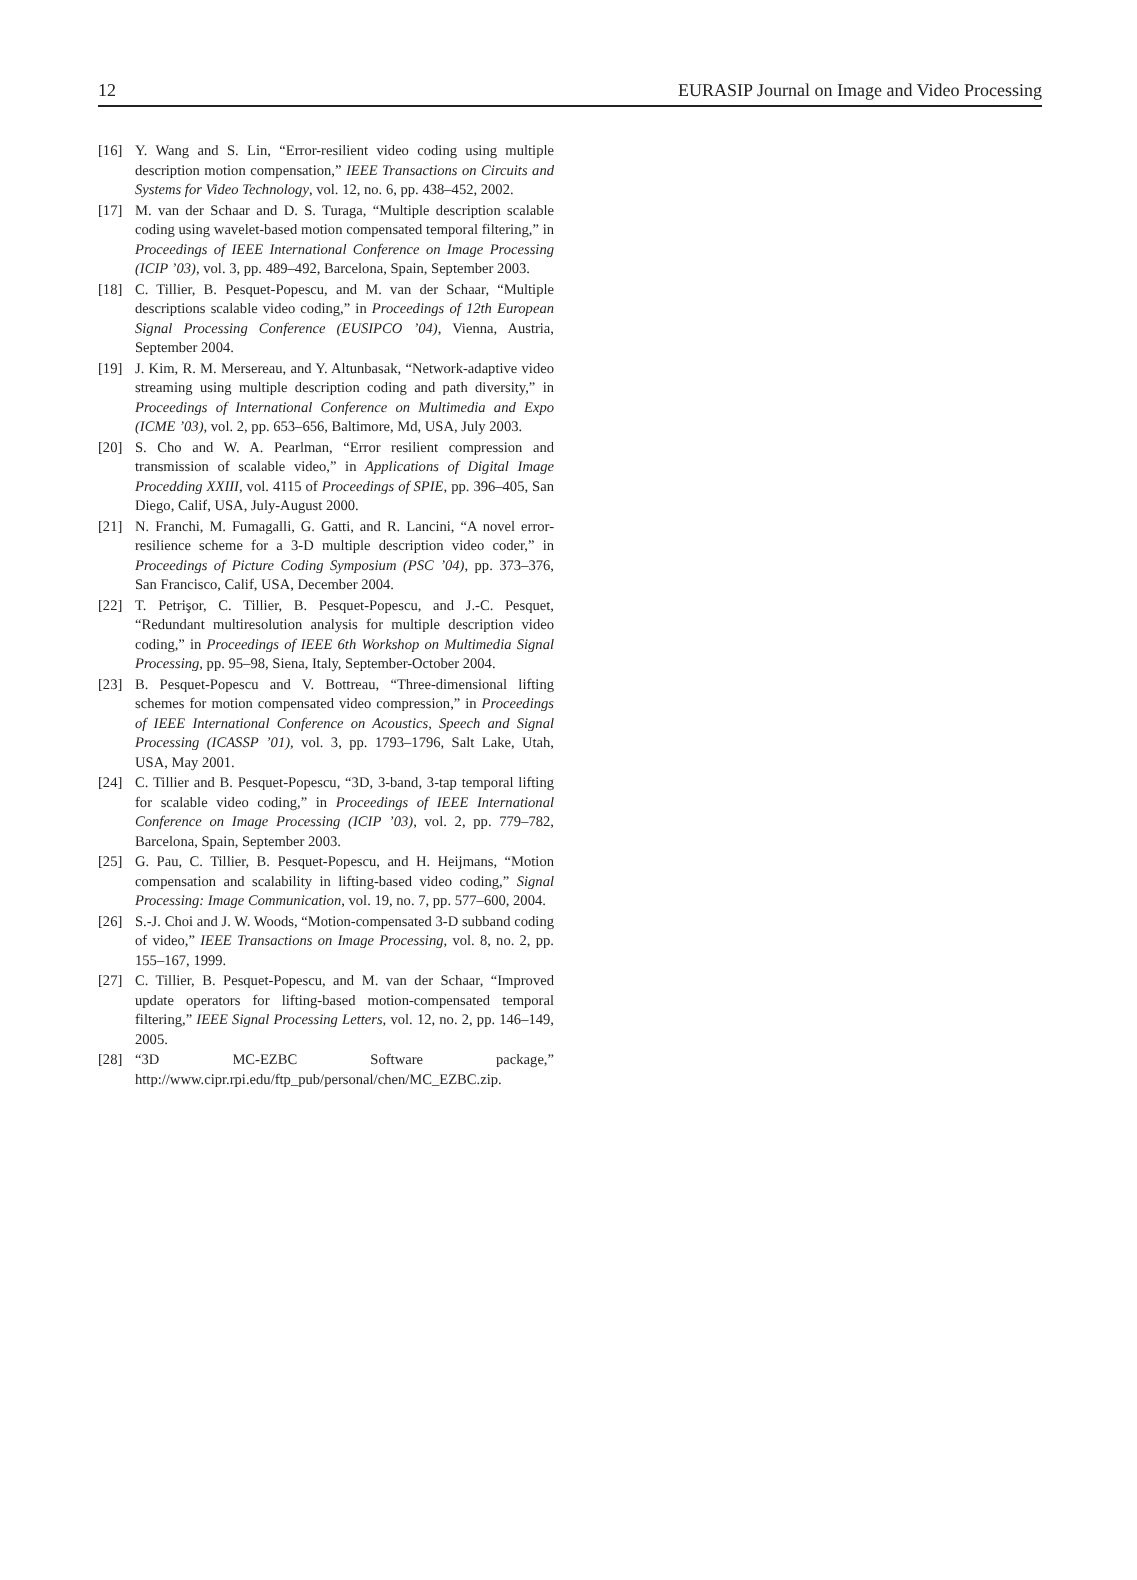12 EURASIP Journal on Image and Video Processing
[16] Y. Wang and S. Lin, “Error-resilient video coding using multiple description motion compensation,” IEEE Transactions on Circuits and Systems for Video Technology, vol. 12, no. 6, pp. 438–452, 2002.
[17] M. van der Schaar and D. S. Turaga, “Multiple description scalable coding using wavelet-based motion compensated temporal filtering,” in Proceedings of IEEE International Conference on Image Processing (ICIP ’03), vol. 3, pp. 489–492, Barcelona, Spain, September 2003.
[18] C. Tillier, B. Pesquet-Popescu, and M. van der Schaar, “Multiple descriptions scalable video coding,” in Proceedings of 12th European Signal Processing Conference (EUSIPCO ’04), Vienna, Austria, September 2004.
[19] J. Kim, R. M. Mersereau, and Y. Altunbasak, “Network-adaptive video streaming using multiple description coding and path diversity,” in Proceedings of International Conference on Multimedia and Expo (ICME ’03), vol. 2, pp. 653–656, Baltimore, Md, USA, July 2003.
[20] S. Cho and W. A. Pearlman, “Error resilient compression and transmission of scalable video,” in Applications of Digital Image Procedding XXIII, vol. 4115 of Proceedings of SPIE, pp. 396–405, San Diego, Calif, USA, July-August 2000.
[21] N. Franchi, M. Fumagalli, G. Gatti, and R. Lancini, “A novel error-resilience scheme for a 3-D multiple description video coder,” in Proceedings of Picture Coding Symposium (PSC ’04), pp. 373–376, San Francisco, Calif, USA, December 2004.
[22] T. Petrişor, C. Tillier, B. Pesquet-Popescu, and J.-C. Pesquet, “Redundant multiresolution analysis for multiple description video coding,” in Proceedings of IEEE 6th Workshop on Multimedia Signal Processing, pp. 95–98, Siena, Italy, September-October 2004.
[23] B. Pesquet-Popescu and V. Bottreau, “Three-dimensional lifting schemes for motion compensated video compression,” in Proceedings of IEEE International Conference on Acoustics, Speech and Signal Processing (ICASSP ’01), vol. 3, pp. 1793–1796, Salt Lake, Utah, USA, May 2001.
[24] C. Tillier and B. Pesquet-Popescu, “3D, 3-band, 3-tap temporal lifting for scalable video coding,” in Proceedings of IEEE International Conference on Image Processing (ICIP ’03), vol. 2, pp. 779–782, Barcelona, Spain, September 2003.
[25] G. Pau, C. Tillier, B. Pesquet-Popescu, and H. Heijmans, “Motion compensation and scalability in lifting-based video coding,” Signal Processing: Image Communication, vol. 19, no. 7, pp. 577–600, 2004.
[26] S.-J. Choi and J. W. Woods, “Motion-compensated 3-D subband coding of video,” IEEE Transactions on Image Processing, vol. 8, no. 2, pp. 155–167, 1999.
[27] C. Tillier, B. Pesquet-Popescu, and M. van der Schaar, “Improved update operators for lifting-based motion-compensated temporal filtering,” IEEE Signal Processing Letters, vol. 12, no. 2, pp. 146–149, 2005.
[28] “3D MC-EZBC Software package,” http://www.cipr.rpi.edu/ftp_pub/personal/chen/MC_EZBC.zip.